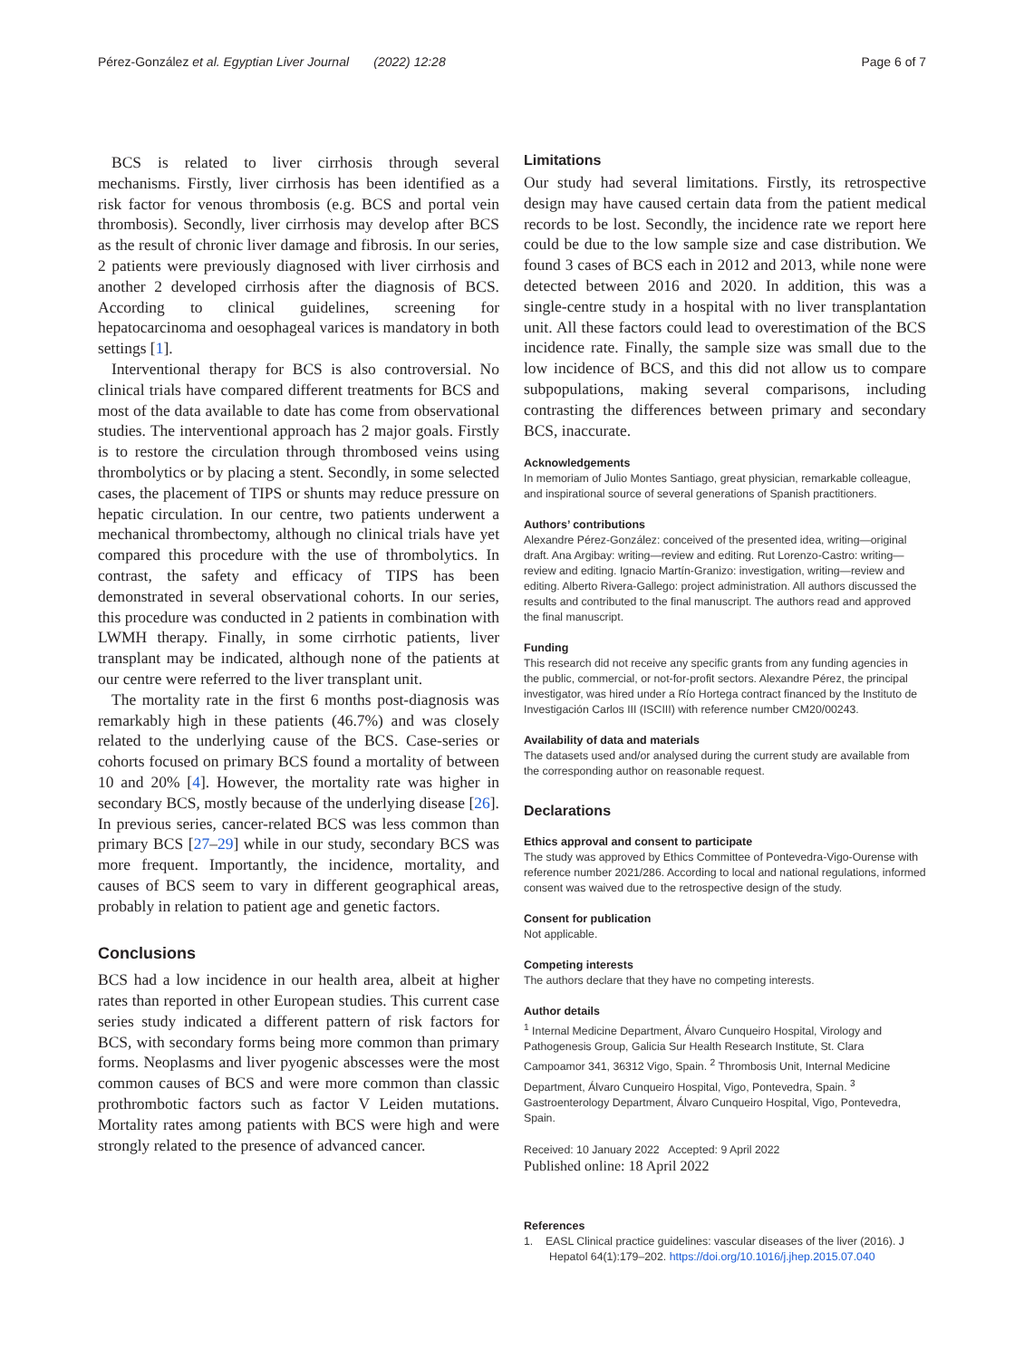Pérez-González et al. Egyptian Liver Journal (2022) 12:28
Page 6 of 7
BCS is related to liver cirrhosis through several mechanisms. Firstly, liver cirrhosis has been identified as a risk factor for venous thrombosis (e.g. BCS and portal vein thrombosis). Secondly, liver cirrhosis may develop after BCS as the result of chronic liver damage and fibrosis. In our series, 2 patients were previously diagnosed with liver cirrhosis and another 2 developed cirrhosis after the diagnosis of BCS. According to clinical guidelines, screening for hepatocarcinoma and oesophageal varices is mandatory in both settings [1].
Interventional therapy for BCS is also controversial. No clinical trials have compared different treatments for BCS and most of the data available to date has come from observational studies. The interventional approach has 2 major goals. Firstly is to restore the circulation through thrombosed veins using thrombolytics or by placing a stent. Secondly, in some selected cases, the placement of TIPS or shunts may reduce pressure on hepatic circulation. In our centre, two patients underwent a mechanical thrombectomy, although no clinical trials have yet compared this procedure with the use of thrombolytics. In contrast, the safety and efficacy of TIPS has been demonstrated in several observational cohorts. In our series, this procedure was conducted in 2 patients in combination with LWMH therapy. Finally, in some cirrhotic patients, liver transplant may be indicated, although none of the patients at our centre were referred to the liver transplant unit.
The mortality rate in the first 6 months post-diagnosis was remarkably high in these patients (46.7%) and was closely related to the underlying cause of the BCS. Case-series or cohorts focused on primary BCS found a mortality of between 10 and 20% [4]. However, the mortality rate was higher in secondary BCS, mostly because of the underlying disease [26]. In previous series, cancer-related BCS was less common than primary BCS [27–29] while in our study, secondary BCS was more frequent. Importantly, the incidence, mortality, and causes of BCS seem to vary in different geographical areas, probably in relation to patient age and genetic factors.
Conclusions
BCS had a low incidence in our health area, albeit at higher rates than reported in other European studies. This current case series study indicated a different pattern of risk factors for BCS, with secondary forms being more common than primary forms. Neoplasms and liver pyogenic abscesses were the most common causes of BCS and were more common than classic prothrombotic factors such as factor V Leiden mutations. Mortality rates among patients with BCS were high and were strongly related to the presence of advanced cancer.
Limitations
Our study had several limitations. Firstly, its retrospective design may have caused certain data from the patient medical records to be lost. Secondly, the incidence rate we report here could be due to the low sample size and case distribution. We found 3 cases of BCS each in 2012 and 2013, while none were detected between 2016 and 2020. In addition, this was a single-centre study in a hospital with no liver transplantation unit. All these factors could lead to overestimation of the BCS incidence rate. Finally, the sample size was small due to the low incidence of BCS, and this did not allow us to compare subpopulations, making several comparisons, including contrasting the differences between primary and secondary BCS, inaccurate.
Acknowledgements
In memoriam of Julio Montes Santiago, great physician, remarkable colleague, and inspirational source of several generations of Spanish practitioners.
Authors’ contributions
Alexandre Pérez-González: conceived of the presented idea, writing—original draft. Ana Argibay: writing—review and editing. Rut Lorenzo-Castro: writing—review and editing. Ignacio Martín-Granizo: investigation, writing—review and editing. Alberto Rivera-Gallego: project administration. All authors discussed the results and contributed to the final manuscript. The authors read and approved the final manuscript.
Funding
This research did not receive any specific grants from any funding agencies in the public, commercial, or not-for-profit sectors. Alexandre Pérez, the principal investigator, was hired under a Río Hortega contract financed by the Instituto de Investigación Carlos III (ISCIII) with reference number CM20/00243.
Availability of data and materials
The datasets used and/or analysed during the current study are available from the corresponding author on reasonable request.
Declarations
Ethics approval and consent to participate
The study was approved by Ethics Committee of Pontevedra-Vigo-Ourense with reference number 2021/286. According to local and national regulations, informed consent was waived due to the retrospective design of the study.
Consent for publication
Not applicable.
Competing interests
The authors declare that they have no competing interests.
Author details
<sup>1</sup> Internal Medicine Department, Álvaro Cunqueiro Hospital, Virology and Pathogenesis Group, Galicia Sur Health Research Institute, St. Clara Campoamor 341, 36312 Vigo, Spain. <sup>2</sup> Thrombosis Unit, Internal Medicine Department, Álvaro Cunqueiro Hospital, Vigo, Pontevedra, Spain. <sup>3</sup> Gastroenterology Department, Álvaro Cunqueiro Hospital, Vigo, Pontevedra, Spain.
Received: 10 January 2022 Accepted: 9 April 2022
Published online: 18 April 2022
References
1. EASL Clinical practice guidelines: vascular diseases of the liver (2016). J Hepatol 64(1):179–202. https://doi.org/10.1016/j.jhep.2015.07.040